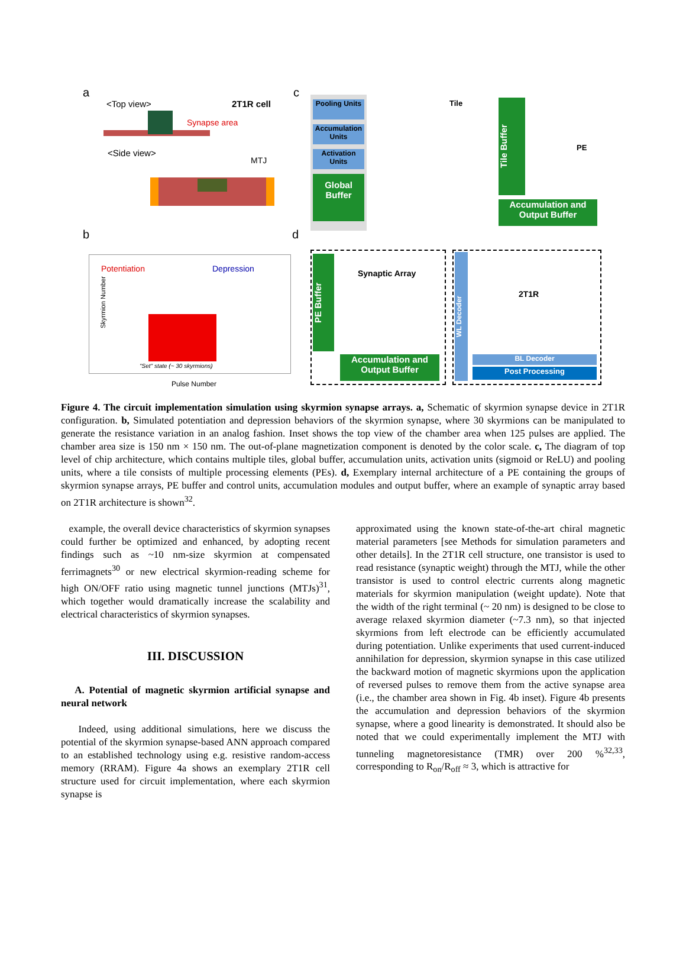a c
b d
<Top view> 2T1R cell
Synapse area
<Side view>
MTJ
Potentiation Depression
"Set" state (~ 30 skyrmions)
Skyrmion Number
Pulse Number
Pooling Units
Accumulation Units
Activation Units
Global Buffer
Tile
Tile Buffer
PE
Accumulation and Output Buffer
PE Buffer
Synaptic Array
Accumulation and Output Buffer
WL Decoder
2T1R
BL Decoder
Post Processing
Figure 4. The circuit implementation simulation using skyrmion synapse arrays. a, Schematic of skyrmion synapse device in 2T1R configuration. b, Simulated potentiation and depression behaviors of the skyrmion synapse, where 30 skyrmions can be manipulated to generate the resistance variation in an analog fashion. Inset shows the top view of the chamber area when 125 pulses are applied. The chamber area size is 150 nm × 150 nm. The out-of-plane magnetization component is denoted by the color scale. c, The diagram of top level of chip architecture, which contains multiple tiles, global buffer, accumulation units, activation units (sigmoid or ReLU) and pooling units, where a tile consists of multiple processing elements (PEs). d, Exemplary internal architecture of a PE containing the groups of skyrmion synapse arrays, PE buffer and control units, accumulation modules and output buffer, where an example of synaptic array based on 2T1R architecture is shown<sup>32</sup>.
example, the overall device characteristics of skyrmion synapses could further be optimized and enhanced, by adopting recent findings such as ~10 nm-size skyrmion at compensated ferrimagnets<sup>30</sup> or new electrical skyrmion-reading scheme for high ON/OFF ratio using magnetic tunnel junctions (MTJs)<sup>31</sup>, which together would dramatically increase the scalability and electrical characteristics of skyrmion synapses.
III. DISCUSSION
A. Potential of magnetic skyrmion artificial synapse and neural network
Indeed, using additional simulations, here we discuss the potential of the skyrmion synapse-based ANN approach compared to an established technology using e.g. resistive random-access memory (RRAM). Figure 4a shows an exemplary 2T1R cell structure used for circuit implementation, where each skyrmion synapse is
approximated using the known state-of-the-art chiral magnetic material parameters [see Methods for simulation parameters and other details]. In the 2T1R cell structure, one transistor is used to read resistance (synaptic weight) through the MTJ, while the other transistor is used to control electric currents along magnetic materials for skyrmion manipulation (weight update). Note that the width of the right terminal (~ 20 nm) is designed to be close to average relaxed skyrmion diameter (~7.3 nm), so that injected skyrmions from left electrode can be efficiently accumulated during potentiation. Unlike experiments that used current-induced annihilation for depression, skyrmion synapse in this case utilized the backward motion of magnetic skyrmions upon the application of reversed pulses to remove them from the active synapse area (i.e., the chamber area shown in Fig. 4b inset). Figure 4b presents the accumulation and depression behaviors of the skyrmion synapse, where a good linearity is demonstrated. It should also be noted that we could experimentally implement the MTJ with tunneling magnetoresistance (TMR) over 200 %<sup>32,33</sup>, corresponding to R<sub>on</sub>/R<sub>off</sub> ≈ 3, which is attractive for